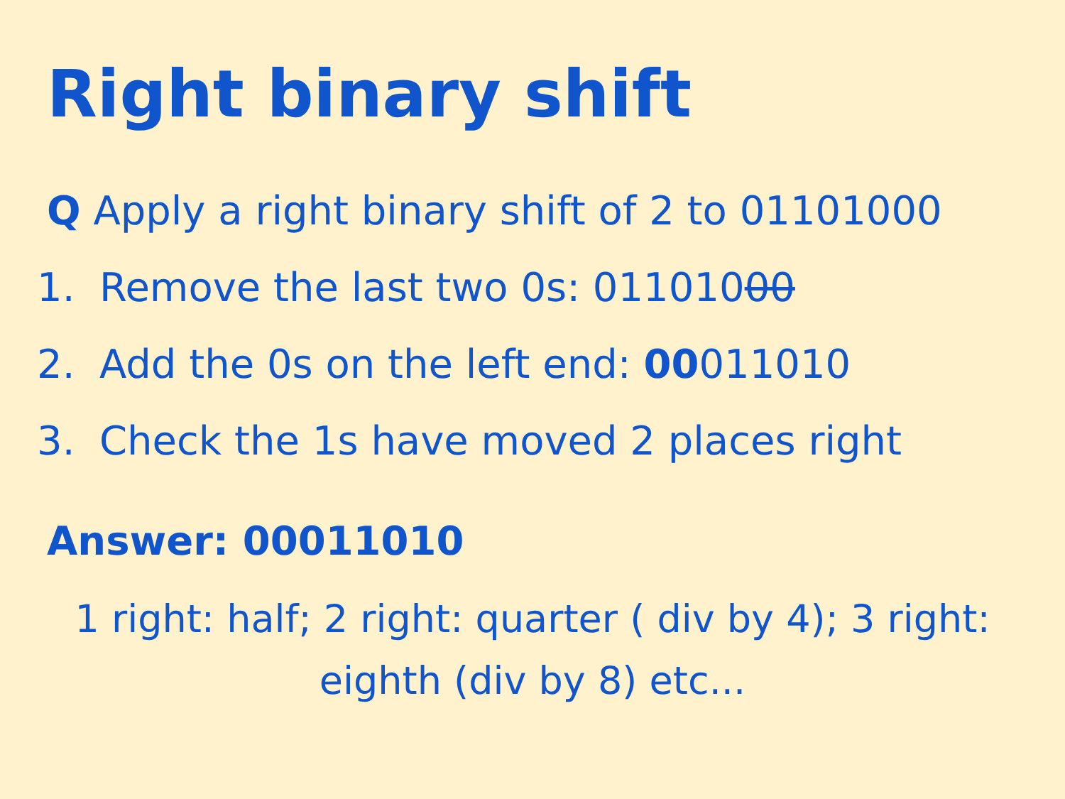Right binary shift
Q Apply a right binary shift of 2 to 01101000
1. Remove the last two 0s: 01101000
2. Add the 0s on the left end: 00011010
3. Check the 1s have moved 2 places right
Answer: 00011010
1 right: half; 2 right: quarter ( div by 4); 3 right: eighth (div by 8) etc...